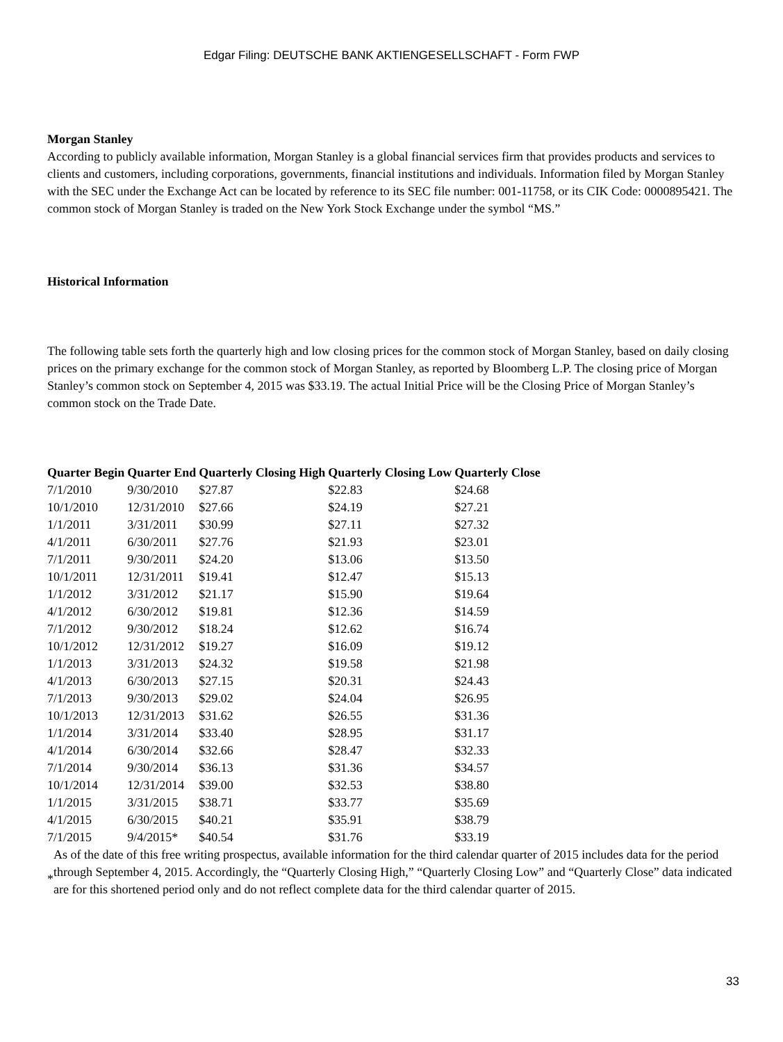Edgar Filing: DEUTSCHE BANK AKTIENGESELLSCHAFT - Form FWP
Morgan Stanley
According to publicly available information, Morgan Stanley is a global financial services firm that provides products and services to clients and customers, including corporations, governments, financial institutions and individuals. Information filed by Morgan Stanley with the SEC under the Exchange Act can be located by reference to its SEC file number: 001-11758, or its CIK Code: 0000895421. The common stock of Morgan Stanley is traded on the New York Stock Exchange under the symbol “MS.”
Historical Information
The following table sets forth the quarterly high and low closing prices for the common stock of Morgan Stanley, based on daily closing prices on the primary exchange for the common stock of Morgan Stanley, as reported by Bloomberg L.P. The closing price of Morgan Stanley’s common stock on September 4, 2015 was $33.19. The actual Initial Price will be the Closing Price of Morgan Stanley’s common stock on the Trade Date.
| Quarter Begin | Quarter End | Quarterly Closing High | Quarterly Closing Low | Quarterly Close |
| --- | --- | --- | --- | --- |
| 7/1/2010 | 9/30/2010 | $27.87 | $22.83 | $24.68 |
| 10/1/2010 | 12/31/2010 | $27.66 | $24.19 | $27.21 |
| 1/1/2011 | 3/31/2011 | $30.99 | $27.11 | $27.32 |
| 4/1/2011 | 6/30/2011 | $27.76 | $21.93 | $23.01 |
| 7/1/2011 | 9/30/2011 | $24.20 | $13.06 | $13.50 |
| 10/1/2011 | 12/31/2011 | $19.41 | $12.47 | $15.13 |
| 1/1/2012 | 3/31/2012 | $21.17 | $15.90 | $19.64 |
| 4/1/2012 | 6/30/2012 | $19.81 | $12.36 | $14.59 |
| 7/1/2012 | 9/30/2012 | $18.24 | $12.62 | $16.74 |
| 10/1/2012 | 12/31/2012 | $19.27 | $16.09 | $19.12 |
| 1/1/2013 | 3/31/2013 | $24.32 | $19.58 | $21.98 |
| 4/1/2013 | 6/30/2013 | $27.15 | $20.31 | $24.43 |
| 7/1/2013 | 9/30/2013 | $29.02 | $24.04 | $26.95 |
| 10/1/2013 | 12/31/2013 | $31.62 | $26.55 | $31.36 |
| 1/1/2014 | 3/31/2014 | $33.40 | $28.95 | $31.17 |
| 4/1/2014 | 6/30/2014 | $32.66 | $28.47 | $32.33 |
| 7/1/2014 | 9/30/2014 | $36.13 | $31.36 | $34.57 |
| 10/1/2014 | 12/31/2014 | $39.00 | $32.53 | $38.80 |
| 1/1/2015 | 3/31/2015 | $38.71 | $33.77 | $35.69 |
| 4/1/2015 | 6/30/2015 | $40.21 | $35.91 | $38.79 |
| 7/1/2015 | 9/4/2015* | $40.54 | $31.76 | $33.19 |
*
As of the date of this free writing prospectus, available information for the third calendar quarter of 2015 includes data for the period through September 4, 2015. Accordingly, the “Quarterly Closing High,” “Quarterly Closing Low” and “Quarterly Close” data indicated are for this shortened period only and do not reflect complete data for the third calendar quarter of 2015.
33